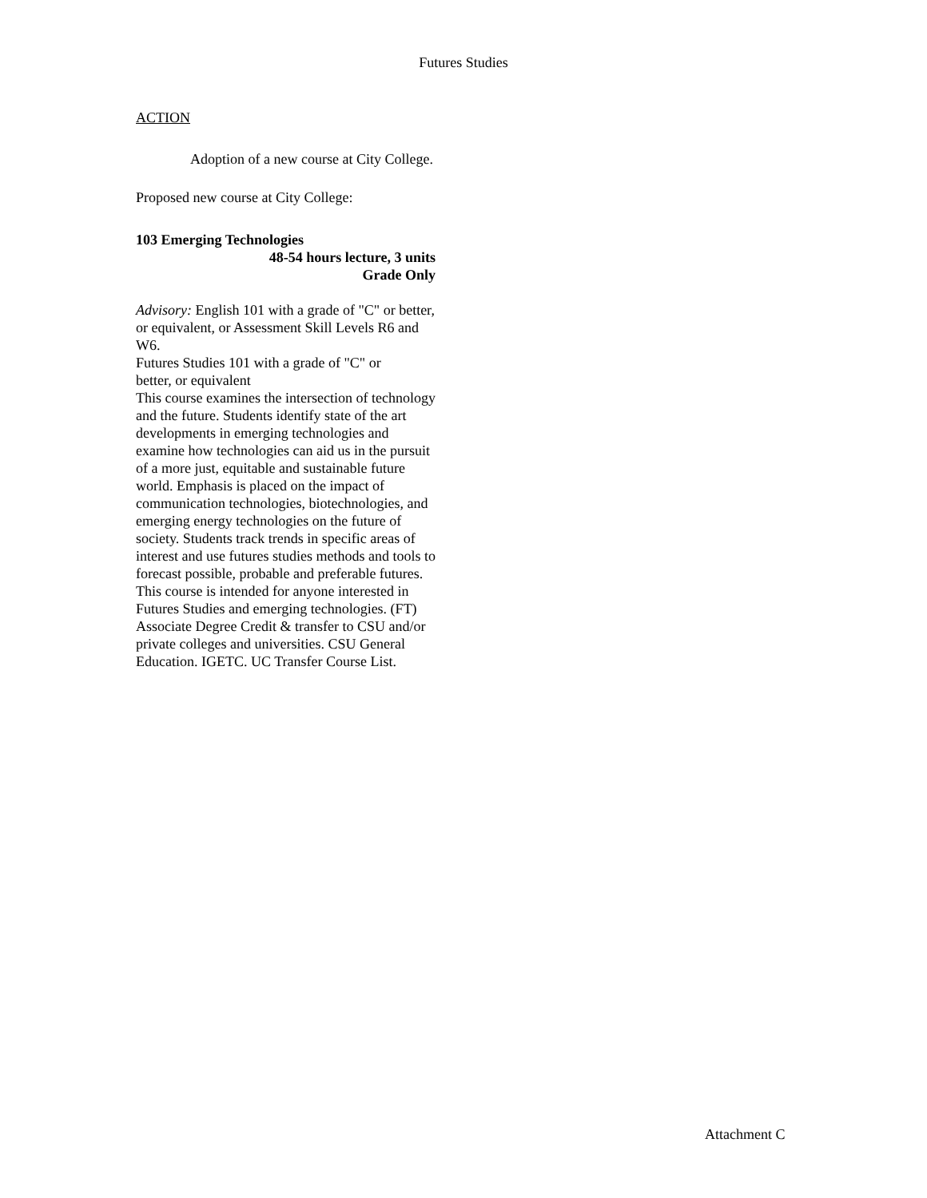Futures Studies
ACTION
Adoption of a new course at City College.
Proposed new course at City College:
103 Emerging Technologies
48-54 hours lecture, 3 units
Grade Only
Advisory: English 101 with a grade of "C" or better, or equivalent, or Assessment Skill Levels R6 and W6.
Futures Studies 101 with a grade of "C" or better, or equivalent
This course examines the intersection of technology and the future. Students identify state of the art developments in emerging technologies and examine how technologies can aid us in the pursuit of a more just, equitable and sustainable future world. Emphasis is placed on the impact of communication technologies, biotechnologies, and emerging energy technologies on the future of society. Students track trends in specific areas of interest and use futures studies methods and tools to forecast possible, probable and preferable futures. This course is intended for anyone interested in Futures Studies and emerging technologies. (FT) Associate Degree Credit & transfer to CSU and/or private colleges and universities. CSU General Education. IGETC. UC Transfer Course List.
Attachment C